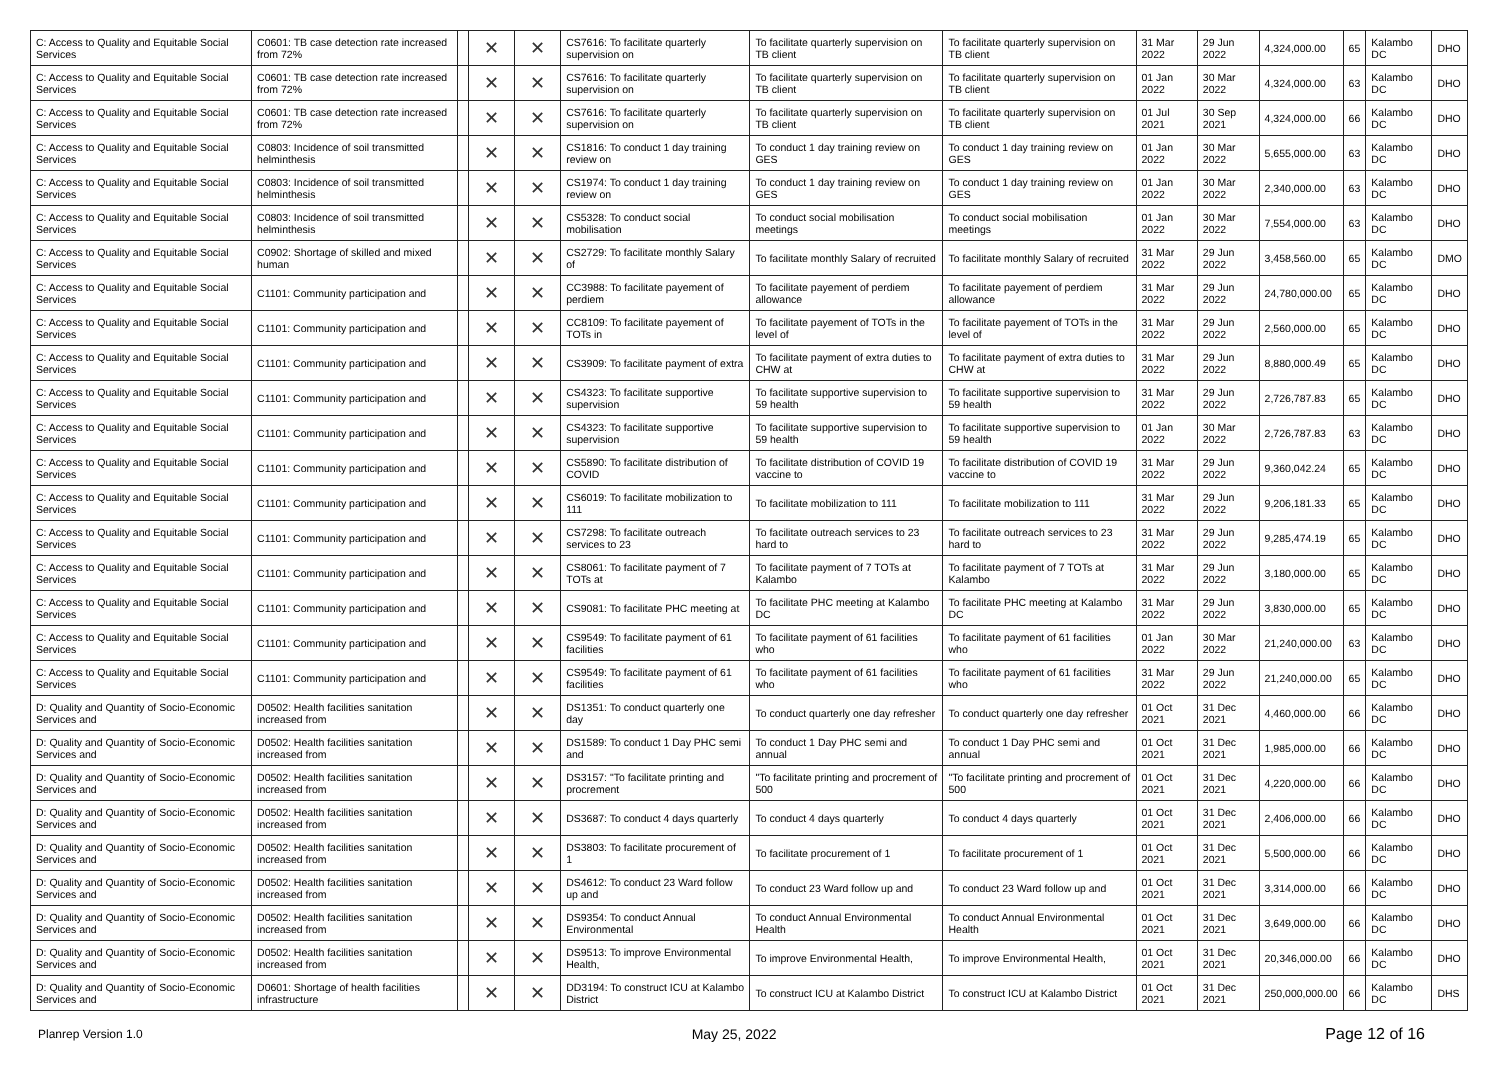| C: Access to Quality and Equitable Social Services | C0601: TB case detection rate increased from 72% | | ✕ | ✕ | CS7616: To facilitate quarterly supervision on | To facilitate quarterly supervision on TB client | To facilitate quarterly supervision on TB client | 31 Mar 2022 | 29 Jun 2022 | 4,324,000.00 | 65 | Kalambo DC | DHO |
| C: Access to Quality and Equitable Social Services | C0601: TB case detection rate increased from 72% | | ✕ | ✕ | CS7616: To facilitate quarterly supervision on | To facilitate quarterly supervision on TB client | To facilitate quarterly supervision on TB client | 01 Jan 2022 | 30 Mar 2022 | 4,324,000.00 | 63 | Kalambo DC | DHO |
| C: Access to Quality and Equitable Social Services | C0601: TB case detection rate increased from 72% | | ✕ | ✕ | CS7616: To facilitate quarterly supervision on | To facilitate quarterly supervision on TB client | To facilitate quarterly supervision on TB client | 01 Jul 2021 | 30 Sep 2021 | 4,324,000.00 | 66 | Kalambo DC | DHO |
| C: Access to Quality and Equitable Social Services | C0803: Incidence of soil transmitted helminthesis | | ✕ | ✕ | CS1816: To conduct 1 day training review on | To conduct 1 day training review on GES | To conduct 1 day training review on GES | 01 Jan 2022 | 30 Mar 2022 | 5,655,000.00 | 63 | Kalambo DC | DHO |
| C: Access to Quality and Equitable Social Services | C0803: Incidence of soil transmitted helminthesis | | ✕ | ✕ | CS1974: To conduct 1 day training review on | To conduct 1 day training review on GES | To conduct 1 day training review on GES | 01 Jan 2022 | 30 Mar 2022 | 2,340,000.00 | 63 | Kalambo DC | DHO |
| C: Access to Quality and Equitable Social Services | C0803: Incidence of soil transmitted helminthesis | | ✕ | ✕ | CS5328: To conduct social mobilisation | To conduct social mobilisation meetings | To conduct social mobilisation meetings | 01 Jan 2022 | 30 Mar 2022 | 7,554,000.00 | 63 | Kalambo DC | DHO |
| C: Access to Quality and Equitable Social Services | C0902: Shortage of skilled and mixed human | | ✕ | ✕ | CS2729: To facilitate monthly Salary of | To facilitate monthly Salary of recruited | To facilitate monthly Salary of recruited | 31 Mar 2022 | 29 Jun 2022 | 3,458,560.00 | 65 | Kalambo DC | DMO |
| C: Access to Quality and Equitable Social Services | C1101: Community participation and | | ✕ | ✕ | CC3988: To facilitate payement of perdiem | To facilitate payement of perdiem allowance | To facilitate payement of perdiem allowance | 31 Mar 2022 | 29 Jun 2022 | 24,780,000.00 | 65 | Kalambo DC | DHO |
| C: Access to Quality and Equitable Social Services | C1101: Community participation and | | ✕ | ✕ | CC8109: To facilitate payement of TOTs in | To facilitate payement of TOTs in the level of | To facilitate payement of TOTs in the level of | 31 Mar 2022 | 29 Jun 2022 | 2,560,000.00 | 65 | Kalambo DC | DHO |
| C: Access to Quality and Equitable Social Services | C1101: Community participation and | | ✕ | ✕ | CS3909: To facilitate payment of extra | To facilitate payment of extra duties to CHW at | To facilitate payment of extra duties to CHW at | 31 Mar 2022 | 29 Jun 2022 | 8,880,000.49 | 65 | Kalambo DC | DHO |
| C: Access to Quality and Equitable Social Services | C1101: Community participation and | | ✕ | ✕ | CS4323: To facilitate supportive supervision | To facilitate supportive supervision to 59 health | To facilitate supportive supervision to 59 health | 31 Mar 2022 | 29 Jun 2022 | 2,726,787.83 | 65 | Kalambo DC | DHO |
| C: Access to Quality and Equitable Social Services | C1101: Community participation and | | ✕ | ✕ | CS4323: To facilitate supportive supervision | To facilitate supportive supervision to 59 health | To facilitate supportive supervision to 59 health | 01 Jan 2022 | 30 Mar 2022 | 2,726,787.83 | 63 | Kalambo DC | DHO |
| C: Access to Quality and Equitable Social Services | C1101: Community participation and | | ✕ | ✕ | CS5890: To facilitate distribution of COVID | To facilitate distribution of COVID 19 vaccine to | To facilitate distribution of COVID 19 vaccine to | 31 Mar 2022 | 29 Jun 2022 | 9,360,042.24 | 65 | Kalambo DC | DHO |
| C: Access to Quality and Equitable Social Services | C1101: Community participation and | | ✕ | ✕ | CS6019: To facilitate mobilization to 111 | To facilitate mobilization to 111 | To facilitate mobilization to 111 | 31 Mar 2022 | 29 Jun 2022 | 9,206,181.33 | 65 | Kalambo DC | DHO |
| C: Access to Quality and Equitable Social Services | C1101: Community participation and | | ✕ | ✕ | CS7298: To facilitate outreach services to 23 | To facilitate outreach services to 23 hard to | To facilitate outreach services to 23 hard to | 31 Mar 2022 | 29 Jun 2022 | 9,285,474.19 | 65 | Kalambo DC | DHO |
| C: Access to Quality and Equitable Social Services | C1101: Community participation and | | ✕ | ✕ | CS8061: To facilitate payment of 7 TOTs at | To facilitate payment of 7 TOTs at Kalambo | To facilitate payment of 7 TOTs at Kalambo | 31 Mar 2022 | 29 Jun 2022 | 3,180,000.00 | 65 | Kalambo DC | DHO |
| C: Access to Quality and Equitable Social Services | C1101: Community participation and | | ✕ | ✕ | CS9081: To facilitate PHC meeting at | To facilitate PHC meeting at Kalambo DC | To facilitate PHC meeting at Kalambo DC | 31 Mar 2022 | 29 Jun 2022 | 3,830,000.00 | 65 | Kalambo DC | DHO |
| C: Access to Quality and Equitable Social Services | C1101: Community participation and | | ✕ | ✕ | CS9549: To facilitate payment of 61 facilities | To facilitate payment of 61 facilities who | To facilitate payment of 61 facilities who | 01 Jan 2022 | 30 Mar 2022 | 21,240,000.00 | 63 | Kalambo DC | DHO |
| C: Access to Quality and Equitable Social Services | C1101: Community participation and | | ✕ | ✕ | CS9549: To facilitate payment of 61 facilities | To facilitate payment of 61 facilities who | To facilitate payment of 61 facilities who | 31 Mar 2022 | 29 Jun 2022 | 21,240,000.00 | 65 | Kalambo DC | DHO |
| D: Quality and Quantity of Socio-Economic Services and | D0502: Health facilities sanitation increased from | | ✕ | ✕ | DS1351: To conduct quarterly one day | To conduct quarterly one day refresher | To conduct quarterly one day refresher | 01 Oct 2021 | 31 Dec 2021 | 4,460,000.00 | 66 | Kalambo DC | DHO |
| D: Quality and Quantity of Socio-Economic Services and | D0502: Health facilities sanitation increased from | | ✕ | ✕ | DS1589: To conduct 1 Day PHC semi and | To conduct 1 Day PHC semi and annual | To conduct 1 Day PHC semi and annual | 01 Oct 2021 | 31 Dec 2021 | 1,985,000.00 | 66 | Kalambo DC | DHO |
| D: Quality and Quantity of Socio-Economic Services and | D0502: Health facilities sanitation increased from | | ✕ | ✕ | DS3157: "To facilitate printing and procrement | "To facilitate printing and procrement of 500 | "To facilitate printing and procrement of 500 | 01 Oct 2021 | 31 Dec 2021 | 4,220,000.00 | 66 | Kalambo DC | DHO |
| D: Quality and Quantity of Socio-Economic Services and | D0502: Health facilities sanitation increased from | | ✕ | ✕ | DS3687: To conduct 4 days quarterly | To conduct 4 days quarterly | To conduct 4 days quarterly | 01 Oct 2021 | 31 Dec 2021 | 2,406,000.00 | 66 | Kalambo DC | DHO |
| D: Quality and Quantity of Socio-Economic Services and | D0502: Health facilities sanitation increased from | | ✕ | ✕ | DS3803: To facilitate procurement of 1 | To facilitate procurement of 1 | To facilitate procurement of 1 | 01 Oct 2021 | 31 Dec 2021 | 5,500,000.00 | 66 | Kalambo DC | DHO |
| D: Quality and Quantity of Socio-Economic Services and | D0502: Health facilities sanitation increased from | | ✕ | ✕ | DS4612: To conduct 23 Ward follow up and | To conduct 23 Ward follow up and | To conduct 23 Ward follow up and | 01 Oct 2021 | 31 Dec 2021 | 3,314,000.00 | 66 | Kalambo DC | DHO |
| D: Quality and Quantity of Socio-Economic Services and | D0502: Health facilities sanitation increased from | | ✕ | ✕ | DS9354: To conduct Annual Environmental | To conduct Annual Environmental Health | To conduct Annual Environmental Health | 01 Oct 2021 | 31 Dec 2021 | 3,649,000.00 | 66 | Kalambo DC | DHO |
| D: Quality and Quantity of Socio-Economic Services and | D0502: Health facilities sanitation increased from | | ✕ | ✕ | DS9513: To improve Environmental Health, | To improve Environmental Health, | To improve Environmental Health, | 01 Oct 2021 | 31 Dec 2021 | 20,346,000.00 | 66 | Kalambo DC | DHO |
| D: Quality and Quantity of Socio-Economic Services and | D0601: Shortage of health facilities infrastructure | | ✕ | ✕ | DD3194: To construct ICU at Kalambo District | To construct ICU at Kalambo District | To construct ICU at Kalambo District | 01 Oct 2021 | 31 Dec 2021 | 250,000,000.00 | 66 | Kalambo DC | DHS |
Planrep Version 1.0 May 25, 2022 Page 12 of 16